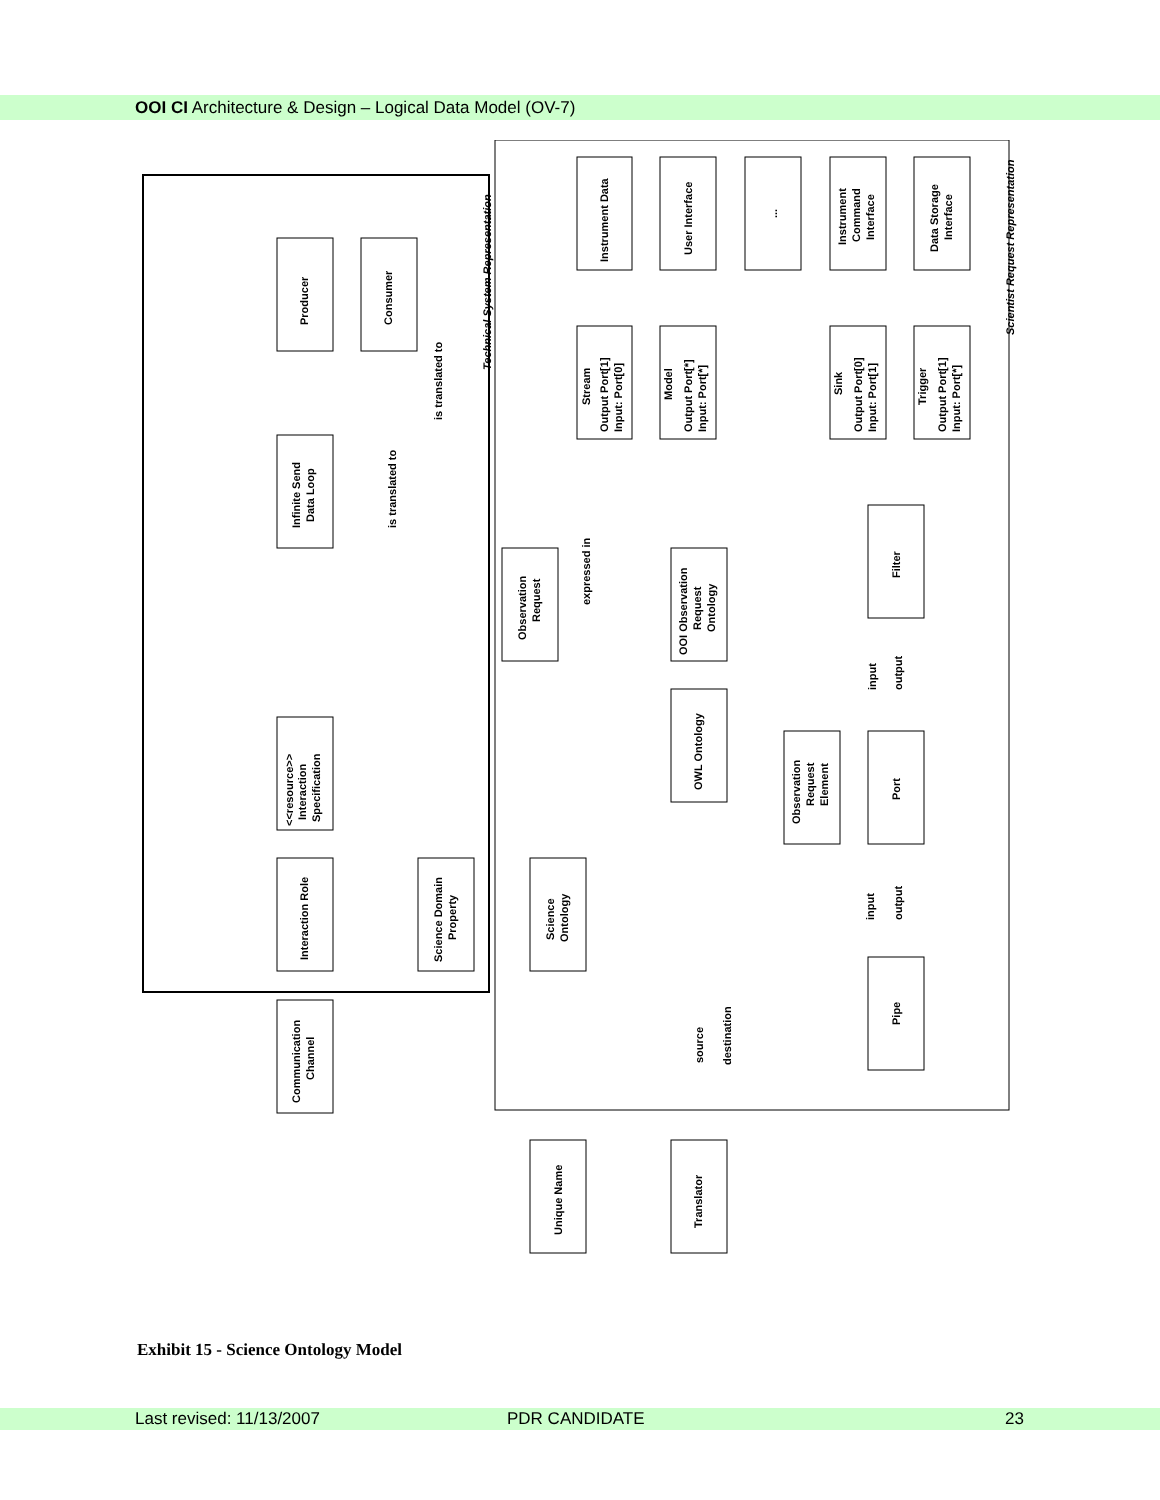OOI CI Architecture & Design – Logical Data Model (OV-7)
Producer
Consumer
Infinite Send
Data Loop
<<resource>>
Interaction
Specification
Interaction Role
Science Domain
Property
Communication
Channel
Observation
Request
Science
Ontology
Unique Name
Translator
OOI Observation
Request
Ontology
OWL Ontology
Observation
Request
Element
Filter
Port
Pipe
Instrument Data
User Interface
...
Instrument
Command
Interface
Data Storage
Interface
Stream
Output Port[1]
Input: Port[0]
Model
Output Port[*]
Input: Port[*]
Sink
Output Port[0]
Input: Port[1]
Trigger
Output Port[1]
Input: Port[*]
Technical System Representation
Scientist Request Representation
is translated to
is translated to
expressed in
input
output
input
output
source
destination
Exhibit 15 - Science Ontology Model
Last revised: 11/13/2007 PDR CANDIDATE 23